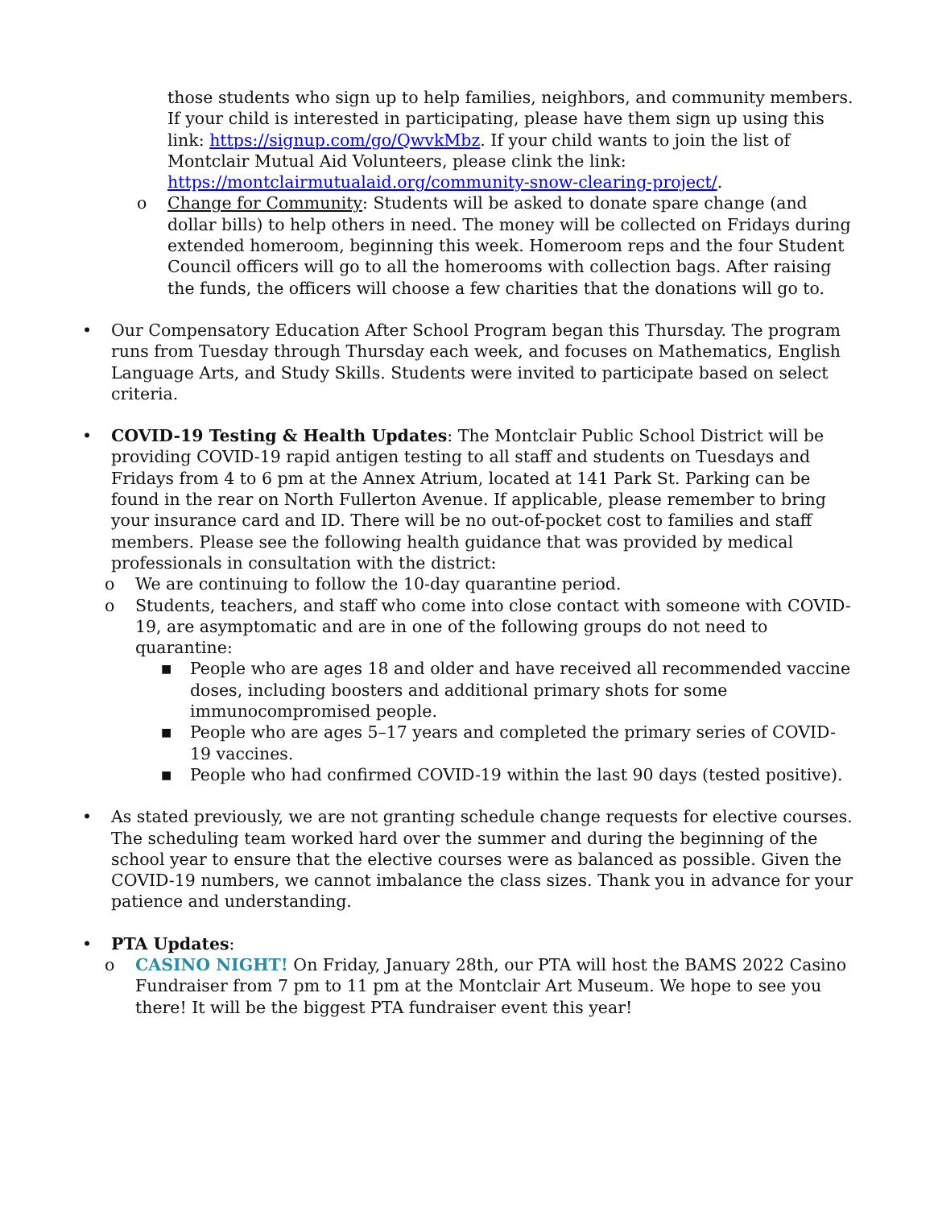those students who sign up to help families, neighbors, and community members. If your child is interested in participating, please have them sign up using this link: https://signup.com/go/QwvkMbz. If your child wants to join the list of Montclair Mutual Aid Volunteers, please clink the link: https://montclairmutualaid.org/community-snow-clearing-project/.
o Change for Community: Students will be asked to donate spare change (and dollar bills) to help others in need. The money will be collected on Fridays during extended homeroom, beginning this week. Homeroom reps and the four Student Council officers will go to all the homerooms with collection bags. After raising the funds, the officers will choose a few charities that the donations will go to.
• Our Compensatory Education After School Program began this Thursday. The program runs from Tuesday through Thursday each week, and focuses on Mathematics, English Language Arts, and Study Skills. Students were invited to participate based on select criteria.
• COVID-19 Testing & Health Updates: The Montclair Public School District will be providing COVID-19 rapid antigen testing to all staff and students on Tuesdays and Fridays from 4 to 6 pm at the Annex Atrium, located at 141 Park St. Parking can be found in the rear on North Fullerton Avenue. If applicable, please remember to bring your insurance card and ID. There will be no out-of-pocket cost to families and staff members. Please see the following health guidance that was provided by medical professionals in consultation with the district:
o We are continuing to follow the 10-day quarantine period.
o Students, teachers, and staff who come into close contact with someone with COVID-19, are asymptomatic and are in one of the following groups do not need to quarantine:
■ People who are ages 18 and older and have received all recommended vaccine doses, including boosters and additional primary shots for some immunocompromised people.
■ People who are ages 5–17 years and completed the primary series of COVID-19 vaccines.
■ People who had confirmed COVID-19 within the last 90 days (tested positive).
• As stated previously, we are not granting schedule change requests for elective courses. The scheduling team worked hard over the summer and during the beginning of the school year to ensure that the elective courses were as balanced as possible. Given the COVID-19 numbers, we cannot imbalance the class sizes. Thank you in advance for your patience and understanding.
• PTA Updates:
o CASINO NIGHT! On Friday, January 28th, our PTA will host the BAMS 2022 Casino Fundraiser from 7 pm to 11 pm at the Montclair Art Museum. We hope to see you there! It will be the biggest PTA fundraiser event this year!